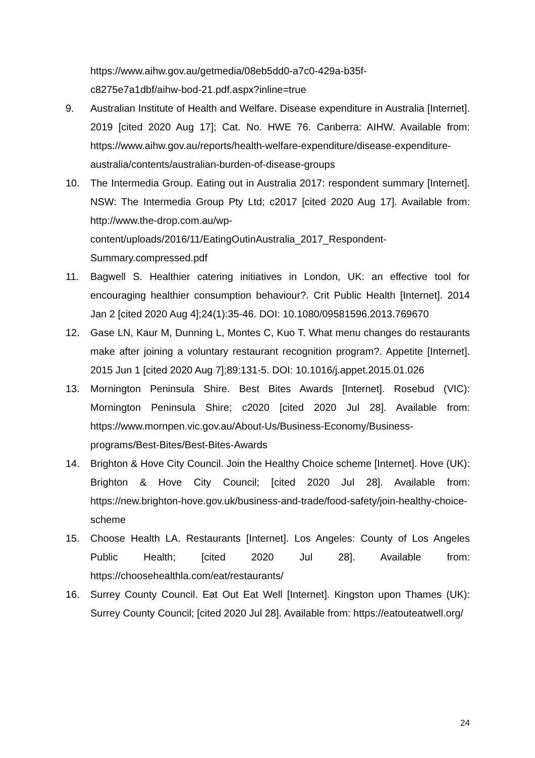https://www.aihw.gov.au/getmedia/08eb5dd0-a7c0-429a-b35f-
c8275e7a1dbf/aihw-bod-21.pdf.aspx?inline=true
9. Australian Institute of Health and Welfare. Disease expenditure in Australia [Internet]. 2019 [cited 2020 Aug 17]; Cat. No. HWE 76. Canberra: AIHW. Available from: https://www.aihw.gov.au/reports/health-welfare-expenditure/disease-expenditure-australia/contents/australian-burden-of-disease-groups
10. The Intermedia Group. Eating out in Australia 2017: respondent summary [Internet]. NSW: The Intermedia Group Pty Ltd; c2017 [cited 2020 Aug 17]. Available from: http://www.the-drop.com.au/wp-content/uploads/2016/11/EatingOutinAustralia_2017_Respondent-Summary.compressed.pdf
11. Bagwell S. Healthier catering initiatives in London, UK: an effective tool for encouraging healthier consumption behaviour?. Crit Public Health [Internet]. 2014 Jan 2 [cited 2020 Aug 4];24(1):35-46. DOI: 10.1080/09581596.2013.769670
12. Gase LN, Kaur M, Dunning L, Montes C, Kuo T. What menu changes do restaurants make after joining a voluntary restaurant recognition program?. Appetite [Internet]. 2015 Jun 1 [cited 2020 Aug 7];89:131-5. DOI: 10.1016/j.appet.2015.01.026
13. Mornington Peninsula Shire. Best Bites Awards [Internet]. Rosebud (VIC): Mornington Peninsula Shire; c2020 [cited 2020 Jul 28]. Available from: https://www.mornpen.vic.gov.au/About-Us/Business-Economy/Business-programs/Best-Bites/Best-Bites-Awards
14. Brighton & Hove City Council. Join the Healthy Choice scheme [Internet]. Hove (UK): Brighton & Hove City Council; [cited 2020 Jul 28]. Available from: https://new.brighton-hove.gov.uk/business-and-trade/food-safety/join-healthy-choice-scheme
15. Choose Health LA. Restaurants [Internet]. Los Angeles: County of Los Angeles Public Health; [cited 2020 Jul 28]. Available from: https://choosehealthla.com/eat/restaurants/
16. Surrey County Council. Eat Out Eat Well [Internet]. Kingston upon Thames (UK): Surrey County Council; [cited 2020 Jul 28]. Available from: https://eatouteatwell.org/
24